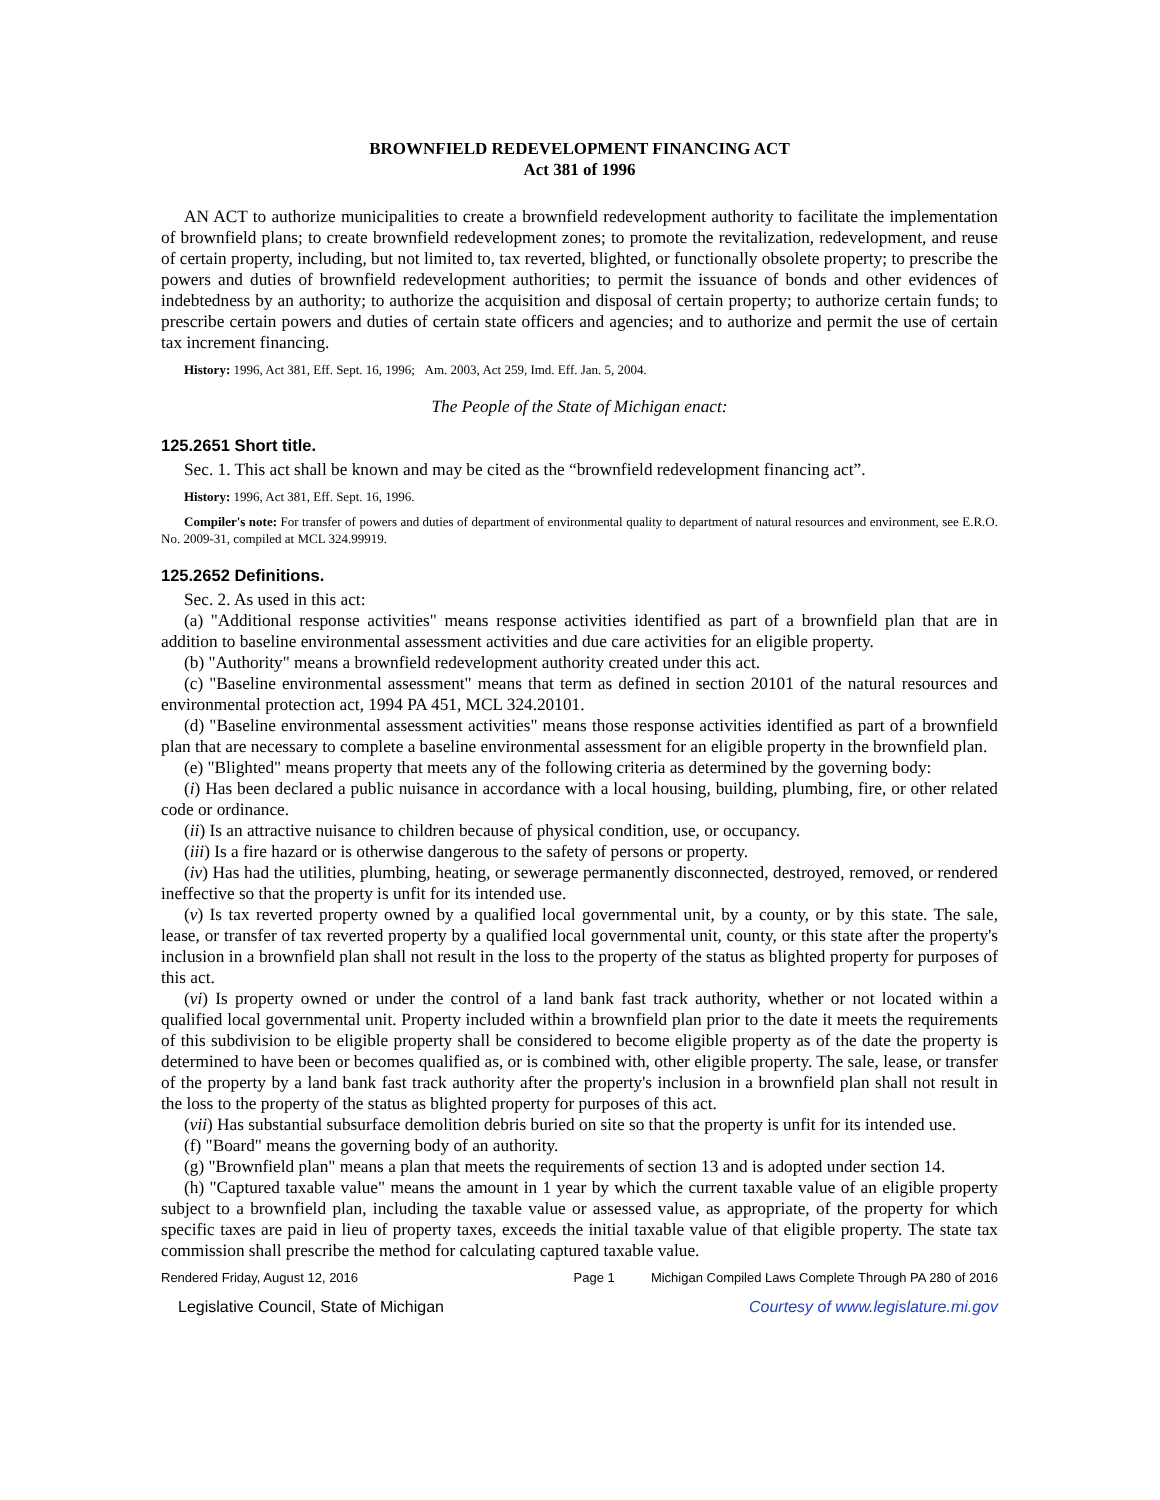BROWNFIELD REDEVELOPMENT FINANCING ACT
Act 381 of 1996
AN ACT to authorize municipalities to create a brownfield redevelopment authority to facilitate the implementation of brownfield plans; to create brownfield redevelopment zones; to promote the revitalization, redevelopment, and reuse of certain property, including, but not limited to, tax reverted, blighted, or functionally obsolete property; to prescribe the powers and duties of brownfield redevelopment authorities; to permit the issuance of bonds and other evidences of indebtedness by an authority; to authorize the acquisition and disposal of certain property; to authorize certain funds; to prescribe certain powers and duties of certain state officers and agencies; and to authorize and permit the use of certain tax increment financing.
History: 1996, Act 381, Eff. Sept. 16, 1996; Am. 2003, Act 259, Imd. Eff. Jan. 5, 2004.
The People of the State of Michigan enact:
125.2651 Short title.
Sec. 1. This act shall be known and may be cited as the “brownfield redevelopment financing act”.
History: 1996, Act 381, Eff. Sept. 16, 1996.
Compiler's note: For transfer of powers and duties of department of environmental quality to department of natural resources and environment, see E.R.O. No. 2009-31, compiled at MCL 324.99919.
125.2652 Definitions.
Sec. 2. As used in this act:
(a) "Additional response activities" means response activities identified as part of a brownfield plan that are in addition to baseline environmental assessment activities and due care activities for an eligible property.
(b) "Authority" means a brownfield redevelopment authority created under this act.
(c) "Baseline environmental assessment" means that term as defined in section 20101 of the natural resources and environmental protection act, 1994 PA 451, MCL 324.20101.
(d) "Baseline environmental assessment activities" means those response activities identified as part of a brownfield plan that are necessary to complete a baseline environmental assessment for an eligible property in the brownfield plan.
(e) "Blighted" means property that meets any of the following criteria as determined by the governing body:
(i) Has been declared a public nuisance in accordance with a local housing, building, plumbing, fire, or other related code or ordinance.
(ii) Is an attractive nuisance to children because of physical condition, use, or occupancy.
(iii) Is a fire hazard or is otherwise dangerous to the safety of persons or property.
(iv) Has had the utilities, plumbing, heating, or sewerage permanently disconnected, destroyed, removed, or rendered ineffective so that the property is unfit for its intended use.
(v) Is tax reverted property owned by a qualified local governmental unit, by a county, or by this state. The sale, lease, or transfer of tax reverted property by a qualified local governmental unit, county, or this state after the property's inclusion in a brownfield plan shall not result in the loss to the property of the status as blighted property for purposes of this act.
(vi) Is property owned or under the control of a land bank fast track authority, whether or not located within a qualified local governmental unit. Property included within a brownfield plan prior to the date it meets the requirements of this subdivision to be eligible property shall be considered to become eligible property as of the date the property is determined to have been or becomes qualified as, or is combined with, other eligible property. The sale, lease, or transfer of the property by a land bank fast track authority after the property's inclusion in a brownfield plan shall not result in the loss to the property of the status as blighted property for purposes of this act.
(vii) Has substantial subsurface demolition debris buried on site so that the property is unfit for its intended use.
(f) "Board" means the governing body of an authority.
(g) "Brownfield plan" means a plan that meets the requirements of section 13 and is adopted under section 14.
(h) "Captured taxable value" means the amount in 1 year by which the current taxable value of an eligible property subject to a brownfield plan, including the taxable value or assessed value, as appropriate, of the property for which specific taxes are paid in lieu of property taxes, exceeds the initial taxable value of that eligible property. The state tax commission shall prescribe the method for calculating captured taxable value.
Rendered Friday, August 12, 2016 Page 1 Michigan Compiled Laws Complete Through PA 280 of 2016
Legislative Council, State of Michigan Courtesy of www.legislature.mi.gov